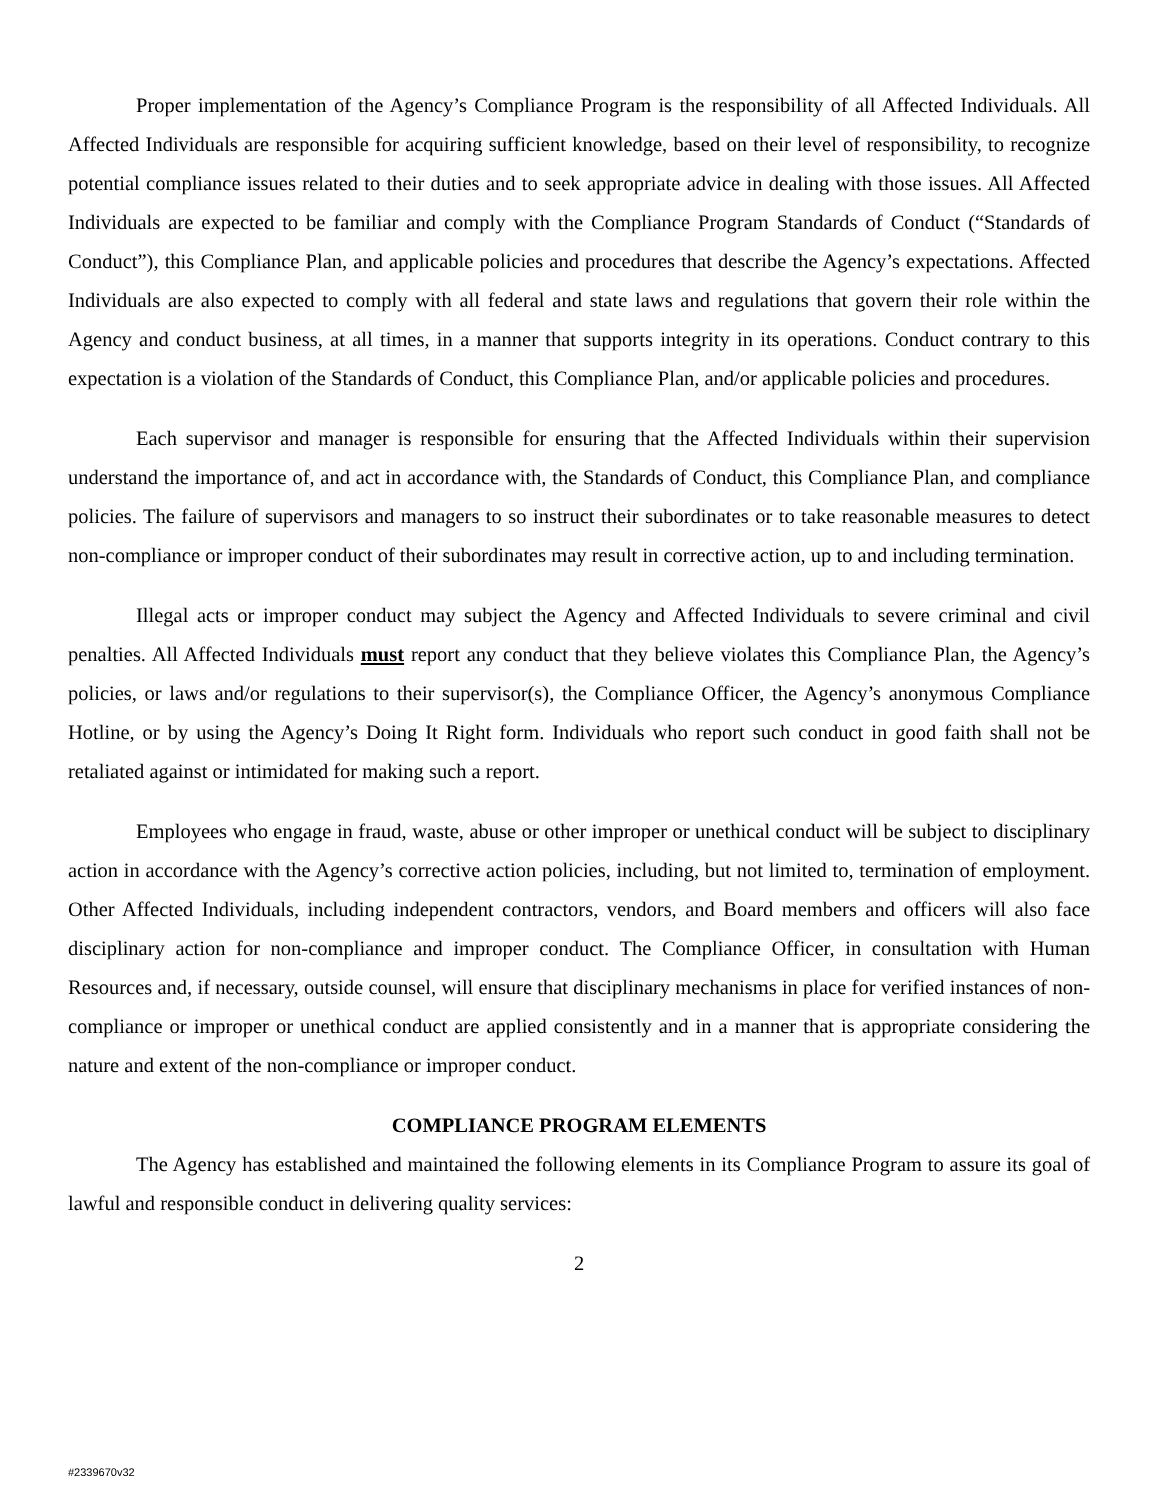Proper implementation of the Agency’s Compliance Program is the responsibility of all Affected Individuals. All Affected Individuals are responsible for acquiring sufficient knowledge, based on their level of responsibility, to recognize potential compliance issues related to their duties and to seek appropriate advice in dealing with those issues. All Affected Individuals are expected to be familiar and comply with the Compliance Program Standards of Conduct (“Standards of Conduct”), this Compliance Plan, and applicable policies and procedures that describe the Agency’s expectations. Affected Individuals are also expected to comply with all federal and state laws and regulations that govern their role within the Agency and conduct business, at all times, in a manner that supports integrity in its operations. Conduct contrary to this expectation is a violation of the Standards of Conduct, this Compliance Plan, and/or applicable policies and procedures.
Each supervisor and manager is responsible for ensuring that the Affected Individuals within their supervision understand the importance of, and act in accordance with, the Standards of Conduct, this Compliance Plan, and compliance policies. The failure of supervisors and managers to so instruct their subordinates or to take reasonable measures to detect non-compliance or improper conduct of their subordinates may result in corrective action, up to and including termination.
Illegal acts or improper conduct may subject the Agency and Affected Individuals to severe criminal and civil penalties. All Affected Individuals must report any conduct that they believe violates this Compliance Plan, the Agency’s policies, or laws and/or regulations to their supervisor(s), the Compliance Officer, the Agency’s anonymous Compliance Hotline, or by using the Agency’s Doing It Right form. Individuals who report such conduct in good faith shall not be retaliated against or intimidated for making such a report.
Employees who engage in fraud, waste, abuse or other improper or unethical conduct will be subject to disciplinary action in accordance with the Agency’s corrective action policies, including, but not limited to, termination of employment. Other Affected Individuals, including independent contractors, vendors, and Board members and officers will also face disciplinary action for non-compliance and improper conduct. The Compliance Officer, in consultation with Human Resources and, if necessary, outside counsel, will ensure that disciplinary mechanisms in place for verified instances of non-compliance or improper or unethical conduct are applied consistently and in a manner that is appropriate considering the nature and extent of the non-compliance or improper conduct.
COMPLIANCE PROGRAM ELEMENTS
The Agency has established and maintained the following elements in its Compliance Program to assure its goal of lawful and responsible conduct in delivering quality services:
2
#2339670v32